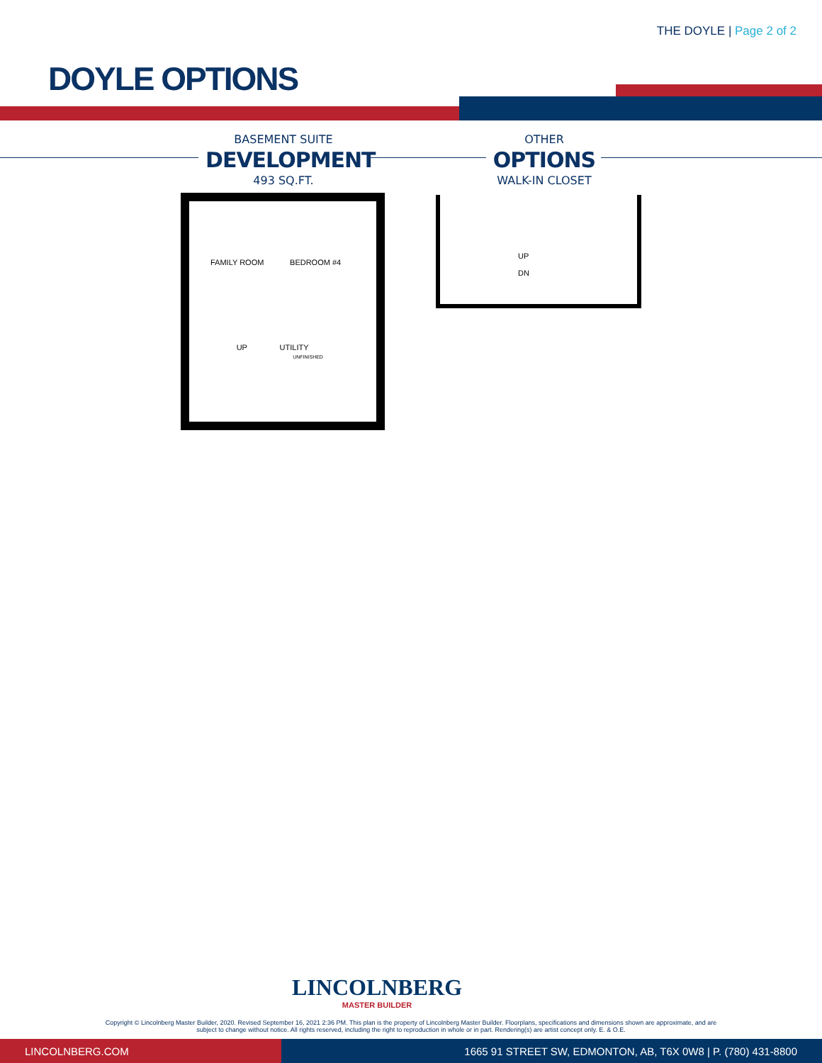THE DOYLE | Page 2 of 2
DOYLE OPTIONS
BASEMENT SUITE
DEVELOPMENT
493 SQ.FT.
OTHER
OPTIONS
WALK-IN CLOSET
FAMILY ROOM BEDROOM #4
UP UTILITY
UNFINISHED
UP
DN
LINCOLNBERG
MASTER BUILDER
Copyright © Lincolnberg Master Builder, 2020. Revised September 16, 2021 2:36 PM. This plan is the property of Lincolnberg Master Builder. Floorplans, specifications and dimensions shown are approximate, and are
subject to change without notice. All rights reserved, including the right to reproduction in whole or in part. Rendering(s) are artist concept only. E. & O.E.
LINCOLNBERG.COM 1665 91 STREET SW, EDMONTON, AB, T6X 0W8 | P. (780) 431-8800